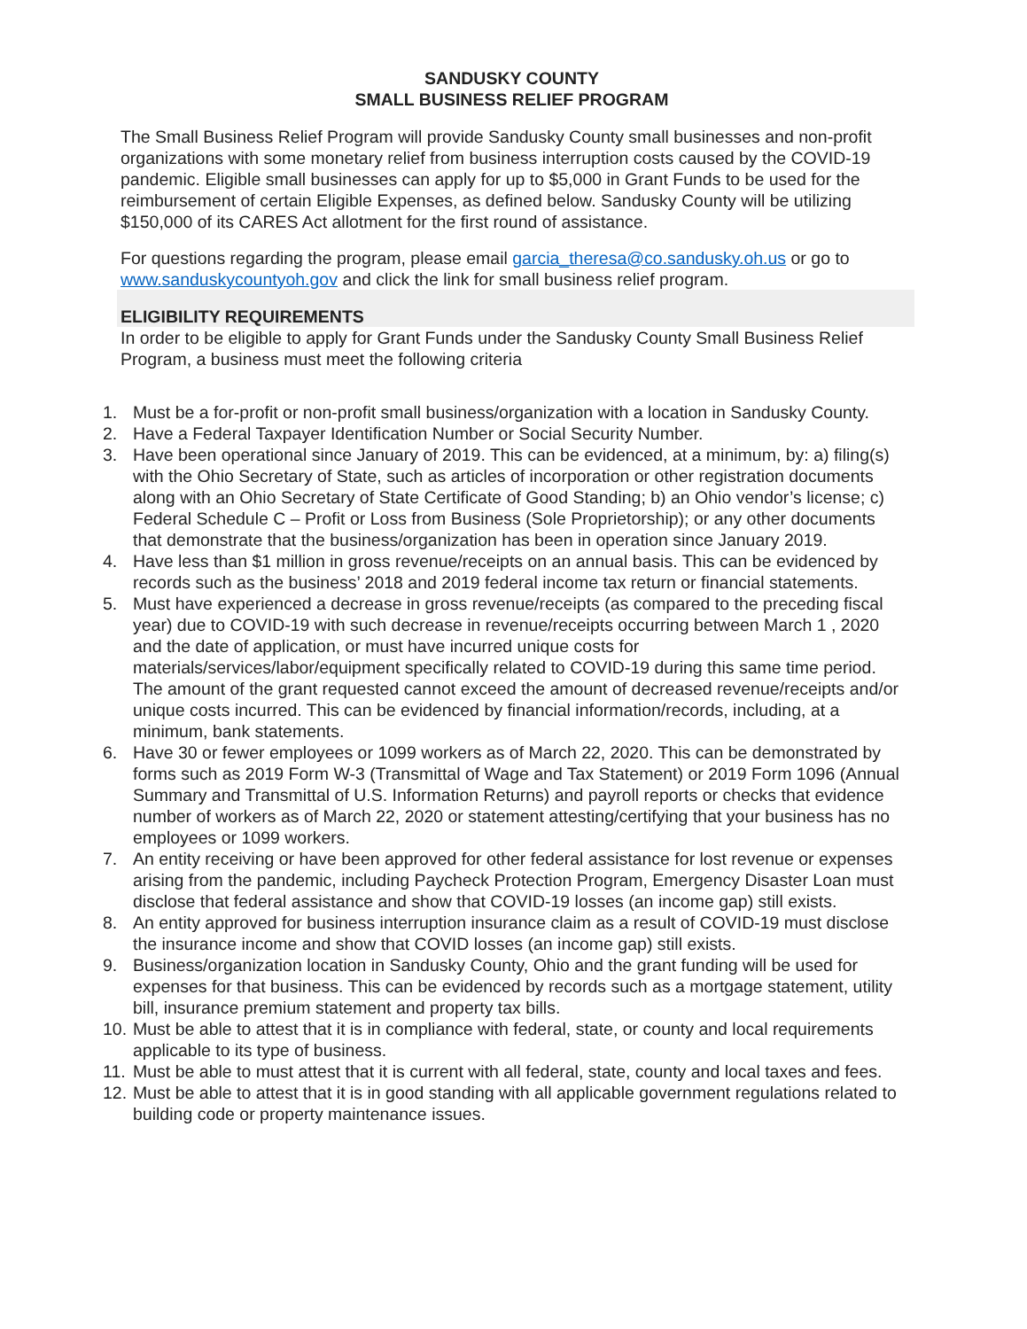SANDUSKY COUNTY
SMALL BUSINESS RELIEF PROGRAM
The Small Business Relief Program will provide Sandusky County small businesses and non-profit organizations with some monetary relief from business interruption costs caused by the COVID-19 pandemic. Eligible small businesses can apply for up to $5,000 in Grant Funds to be used for the reimbursement of certain Eligible Expenses, as defined below. Sandusky County will be utilizing $150,000 of its CARES Act allotment for the first round of assistance.
For questions regarding the program, please email garcia_theresa@co.sandusky.oh.us or go to www.sanduskycountyoh.gov and click the link for small business relief program.
ELIGIBILITY REQUIREMENTS
In order to be eligible to apply for Grant Funds under the Sandusky County Small Business Relief Program, a business must meet the following criteria
1. Must be a for-profit or non-profit small business/organization with a location in Sandusky County.
2. Have a Federal Taxpayer Identification Number or Social Security Number.
3. Have been operational since January of 2019. This can be evidenced, at a minimum, by: a) filing(s) with the Ohio Secretary of State, such as articles of incorporation or other registration documents along with an Ohio Secretary of State Certificate of Good Standing; b) an Ohio vendor’s license; c) Federal Schedule C – Profit or Loss from Business (Sole Proprietorship); or any other documents that demonstrate that the business/organization has been in operation since January 2019.
4. Have less than $1 million in gross revenue/receipts on an annual basis. This can be evidenced by records such as the business’ 2018 and 2019 federal income tax return or financial statements.
5. Must have experienced a decrease in gross revenue/receipts (as compared to the preceding fiscal year) due to COVID-19 with such decrease in revenue/receipts occurring between March 1 , 2020 and the date of application, or must have incurred unique costs for materials/services/labor/equipment specifically related to COVID-19 during this same time period. The amount of the grant requested cannot exceed the amount of decreased revenue/receipts and/or unique costs incurred. This can be evidenced by financial information/records, including, at a minimum, bank statements.
6. Have 30 or fewer employees or 1099 workers as of March 22, 2020. This can be demonstrated by forms such as 2019 Form W-3 (Transmittal of Wage and Tax Statement) or 2019 Form 1096 (Annual Summary and Transmittal of U.S. Information Returns) and payroll reports or checks that evidence number of workers as of March 22, 2020 or statement attesting/certifying that your business has no employees or 1099 workers.
7. An entity receiving or have been approved for other federal assistance for lost revenue or expenses arising from the pandemic, including Paycheck Protection Program, Emergency Disaster Loan must disclose that federal assistance and show that COVID-19 losses (an income gap) still exists.
8. An entity approved for business interruption insurance claim as a result of COVID-19 must disclose the insurance income and show that COVID losses (an income gap) still exists.
9. Business/organization location in Sandusky County, Ohio and the grant funding will be used for expenses for that business. This can be evidenced by records such as a mortgage statement, utility bill, insurance premium statement and property tax bills.
10.
Must be able to attest that it is in compliance with federal, state, or county and local requirements applicable to its type of business.
11.
Must be able to must attest that it is current with all federal, state, county and local taxes and fees.
12.
Must be able to attest that it is in good standing with all applicable government regulations related to building code or property maintenance issues.